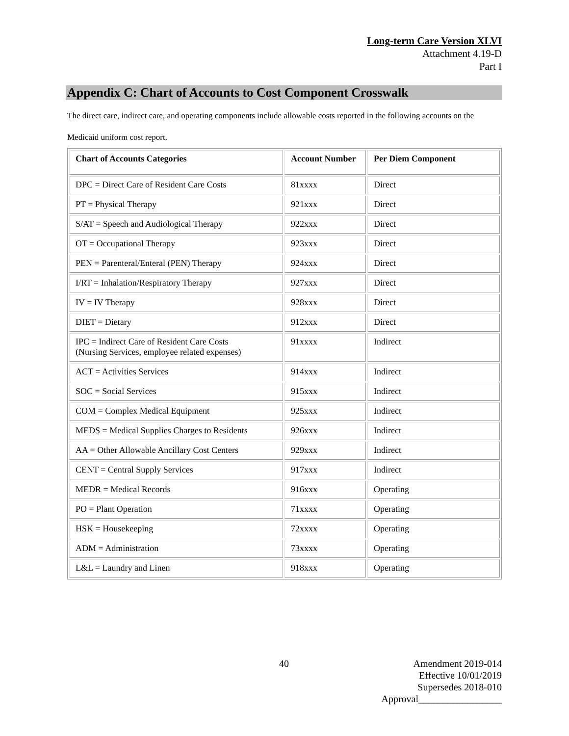Long-term Care Version XLVI
Attachment 4.19-D
Part I
Appendix C: Chart of Accounts to Cost Component Crosswalk
The direct care, indirect care, and operating components include allowable costs reported in the following accounts on the Medicaid uniform cost report.
| Chart of Accounts Categories | Account Number | Per Diem Component |
| --- | --- | --- |
| DPC = Direct Care of Resident Care Costs | 81xxxx | Direct |
| PT = Physical Therapy | 921xxx | Direct |
| S/AT = Speech and Audiological Therapy | 922xxx | Direct |
| OT = Occupational Therapy | 923xxx | Direct |
| PEN = Parenteral/Enteral (PEN) Therapy | 924xxx | Direct |
| I/RT = Inhalation/Respiratory Therapy | 927xxx | Direct |
| IV = IV Therapy | 928xxx | Direct |
| DIET = Dietary | 912xxx | Direct |
| IPC = Indirect Care of Resident Care Costs (Nursing Services, employee related expenses) | 91xxxx | Indirect |
| ACT = Activities Services | 914xxx | Indirect |
| SOC = Social Services | 915xxx | Indirect |
| COM = Complex Medical Equipment | 925xxx | Indirect |
| MEDS = Medical Supplies Charges to Residents | 926xxx | Indirect |
| AA = Other Allowable Ancillary Cost Centers | 929xxx | Indirect |
| CENT = Central Supply Services | 917xxx | Indirect |
| MEDR = Medical Records | 916xxx | Operating |
| PO = Plant Operation | 71xxxx | Operating |
| HSK = Housekeeping | 72xxxx | Operating |
| ADM = Administration | 73xxxx | Operating |
| L&L = Laundry and Linen | 918xxx | Operating |
40
Amendment 2019-014
Effective 10/01/2019
Supersedes 2018-010
Approval_________________